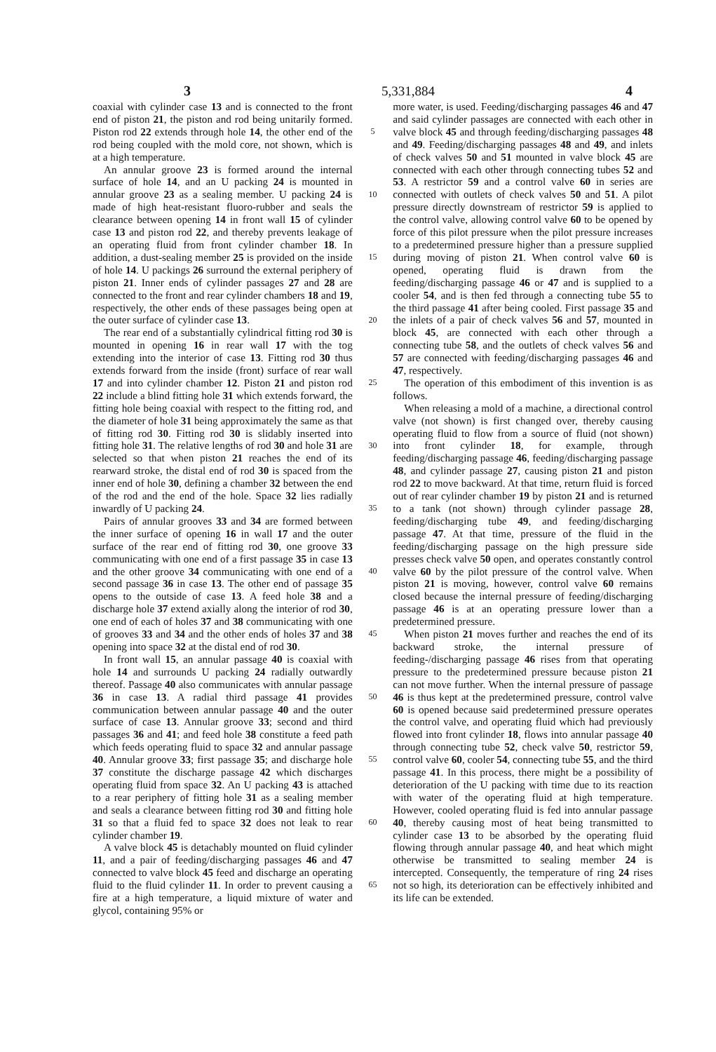3 5,331,884 4
coaxial with cylinder case 13 and is connected to the front end of piston 21, the piston and rod being unitarily formed. Piston rod 22 extends through hole 14, the other end of the rod being coupled with the mold core, not shown, which is at a high temperature.
An annular groove 23 is formed around the internal surface of hole 14, and an U packing 24 is mounted in annular groove 23 as a sealing member. U packing 24 is made of high heat-resistant fluoro-rubber and seals the clearance between opening 14 in front wall 15 of cylinder case 13 and piston rod 22, and thereby prevents leakage of an operating fluid from front cylinder chamber 18. In addition, a dust-sealing member 25 is provided on the inside of hole 14. U packings 26 surround the external periphery of piston 21. Inner ends of cylinder passages 27 and 28 are connected to the front and rear cylinder chambers 18 and 19, respectively, the other ends of these passages being open at the outer surface of cylinder case 13.
The rear end of a substantially cylindrical fitting rod 30 is mounted in opening 16 in rear wall 17 with the tog extending into the interior of case 13. Fitting rod 30 thus extends forward from the inside (front) surface of rear wall 17 and into cylinder chamber 12. Piston 21 and piston rod 22 include a blind fitting hole 31 which extends forward, the fitting hole being coaxial with respect to the fitting rod, and the diameter of hole 31 being approximately the same as that of fitting rod 30. Fitting rod 30 is slidably inserted into fitting hole 31. The relative lengths of rod 30 and hole 31 are selected so that when piston 21 reaches the end of its rearward stroke, the distal end of rod 30 is spaced from the inner end of hole 30, defining a chamber 32 between the end of the rod and the end of the hole. Space 32 lies radially inwardly of U packing 24.
Pairs of annular grooves 33 and 34 are formed between the inner surface of opening 16 in wall 17 and the outer surface of the rear end of fitting rod 30, one groove 33 communicating with one end of a first passage 35 in case 13 and the other groove 34 communicating with one end of a second passage 36 in case 13. The other end of passage 35 opens to the outside of case 13. A feed hole 38 and a discharge hole 37 extend axially along the interior of rod 30, one end of each of holes 37 and 38 communicating with one of grooves 33 and 34 and the other ends of holes 37 and 38 opening into space 32 at the distal end of rod 30.
In front wall 15, an annular passage 40 is coaxial with hole 14 and surrounds U packing 24 radially outwardly thereof. Passage 40 also communicates with annular passage 36 in case 13. A radial third passage 41 provides communication between annular passage 40 and the outer surface of case 13. Annular groove 33; second and third passages 36 and 41; and feed hole 38 constitute a feed path which feeds operating fluid to space 32 and annular passage 40. Annular groove 33; first passage 35; and discharge hole 37 constitute the discharge passage 42 which discharges operating fluid from space 32. An U packing 43 is attached to a rear periphery of fitting hole 31 as a sealing member and seals a clearance between fitting rod 30 and fitting hole 31 so that a fluid fed to space 32 does not leak to rear cylinder chamber 19.
A valve block 45 is detachably mounted on fluid cylinder 11, and a pair of feeding/discharging passages 46 and 47 connected to valve block 45 feed and discharge an operating fluid to the fluid cylinder 11. In order to prevent causing a fire at a high temperature, a liquid mixture of water and glycol, containing 95% or
5
10
15
20
25
30
35
40
45
50
55
60
65
more water, is used. Feeding/discharging passages 46 and 47 and said cylinder passages are connected with each other in valve block 45 and through feeding/discharging passages 48 and 49. Feeding/discharging passages 48 and 49, and inlets of check valves 50 and 51 mounted in valve block 45 are connected with each other through connecting tubes 52 and 53. A restrictor 59 and a control valve 60 in series are connected with outlets of check valves 50 and 51. A pilot pressure directly downstream of restrictor 59 is applied to the control valve, allowing control valve 60 to be opened by force of this pilot pressure when the pilot pressure increases to a predetermined pressure higher than a pressure supplied during moving of piston 21. When control valve 60 is opened, operating fluid is drawn from the feeding/discharging passage 46 or 47 and is supplied to a cooler 54, and is then fed through a connecting tube 55 to the third passage 41 after being cooled. First passage 35 and the inlets of a pair of check valves 56 and 57, mounted in block 45, are connected with each other through a connecting tube 58, and the outlets of check valves 56 and 57 are connected with feeding/discharging passages 46 and 47, respectively.
The operation of this embodiment of this invention is as follows.
When releasing a mold of a machine, a directional control valve (not shown) is first changed over, thereby causing operating fluid to flow from a source of fluid (not shown) into front cylinder 18, for example, through feeding/discharging passage 46, feeding/discharging passage 48, and cylinder passage 27, causing piston 21 and piston rod 22 to move backward. At that time, return fluid is forced out of rear cylinder chamber 19 by piston 21 and is returned to a tank (not shown) through cylinder passage 28, feeding/discharging tube 49, and feeding/discharging passage 47. At that time, pressure of the fluid in the feeding/discharging passage on the high pressure side presses check valve 50 open, and operates constantly control valve 60 by the pilot pressure of the control valve. When piston 21 is moving, however, control valve 60 remains closed because the internal pressure of feeding/discharging passage 46 is at an operating pressure lower than a predetermined pressure.
When piston 21 moves further and reaches the end of its backward stroke, the internal pressure of feeding-/discharging passage 46 rises from that operating pressure to the predetermined pressure because piston 21 can not move further. When the internal pressure of passage 46 is thus kept at the predetermined pressure, control valve 60 is opened because said predetermined pressure operates the control valve, and operating fluid which had previously flowed into front cylinder 18, flows into annular passage 40 through connecting tube 52, check valve 50, restrictor 59, control valve 60, cooler 54, connecting tube 55, and the third passage 41. In this process, there might be a possibility of deterioration of the U packing with time due to its reaction with water of the operating fluid at high temperature. However, cooled operating fluid is fed into annular passage 40, thereby causing most of heat being transmitted to cylinder case 13 to be absorbed by the operating fluid flowing through annular passage 40, and heat which might otherwise be transmitted to sealing member 24 is intercepted. Consequently, the temperature of ring 24 rises not so high, its deterioration can be effectively inhibited and its life can be extended.